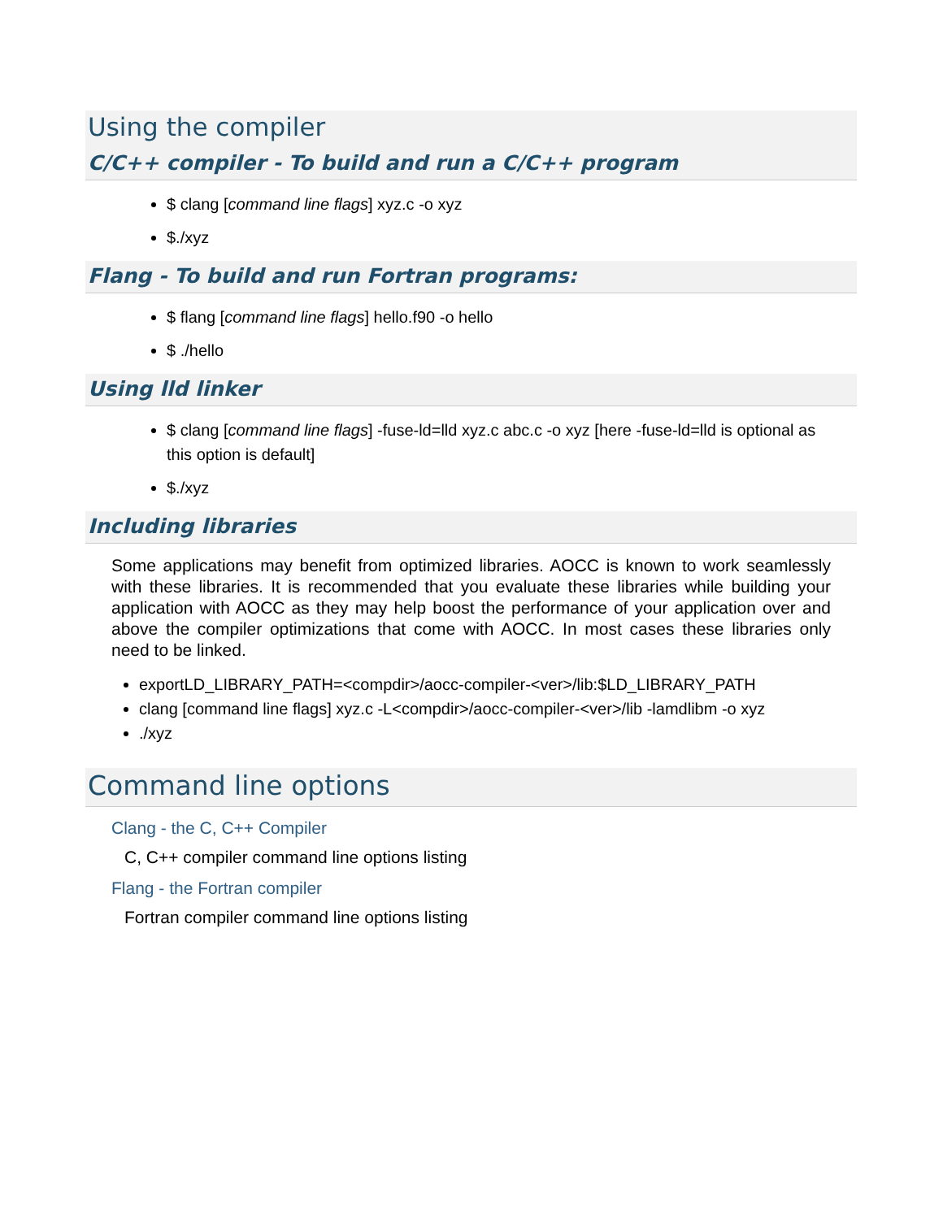Using the compiler
C/C++ compiler - To build and run a C/C++ program
$ clang [command line flags] xyz.c -o xyz
$./xyz
Flang - To build and run Fortran programs:
$ flang [command line flags] hello.f90 -o hello
$ ./hello
Using lld linker
$ clang [command line flags] -fuse-ld=lld xyz.c abc.c -o xyz [here -fuse-ld=lld is optional as this option is default]
$./xyz
Including libraries
Some applications may benefit from optimized libraries. AOCC is known to work seamlessly with these libraries. It is recommended that you evaluate these libraries while building your application with AOCC as they may help boost the performance of your application over and above the compiler optimizations that come with AOCC. In most cases these libraries only need to be linked.
exportLD_LIBRARY_PATH=<compdir>/aocc-compiler-<ver>/lib:$LD_LIBRARY_PATH
clang [command line flags] xyz.c -L<compdir>/aocc-compiler-<ver>/lib -lamdlibm -o xyz
./xyz
Command line options
Clang - the C, C++ Compiler
C, C++ compiler command line options listing
Flang - the Fortran compiler
Fortran compiler command line options listing